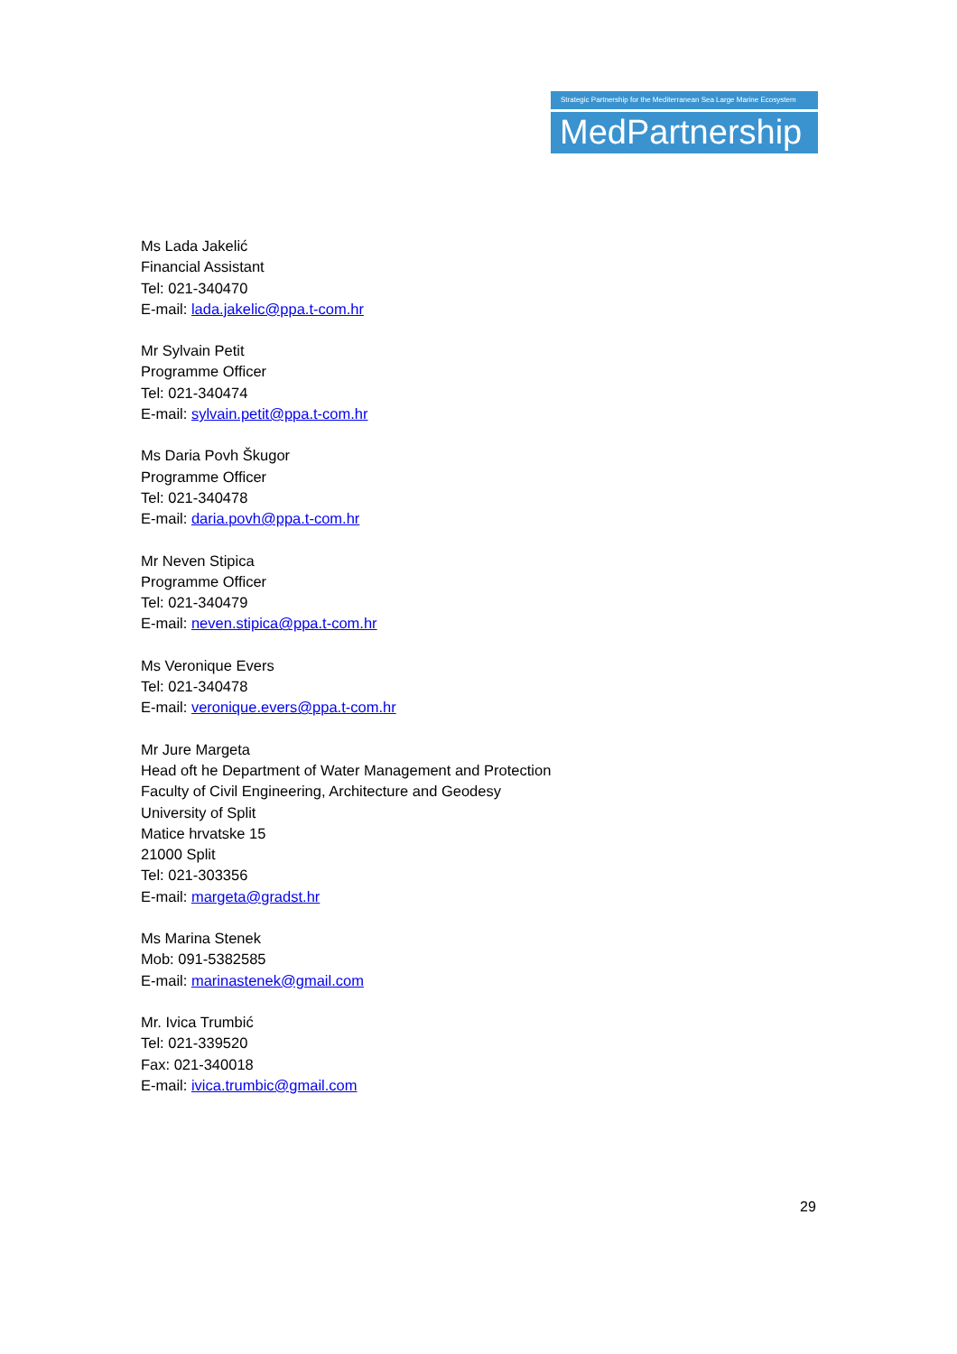Strategic Partnership for the Mediterranean Sea Large Marine Ecosystem
MedPartnership
Ms Lada Jakelić
Financial Assistant
Tel: 021-340470
E-mail: lada.jakelic@ppa.t-com.hr
Mr Sylvain Petit
Programme Officer
Tel: 021-340474
E-mail: sylvain.petit@ppa.t-com.hr
Ms Daria Povh Škugor
Programme Officer
Tel: 021-340478
E-mail: daria.povh@ppa.t-com.hr
Mr Neven Stipica
Programme Officer
Tel: 021-340479
E-mail: neven.stipica@ppa.t-com.hr
Ms Veronique Evers
Tel: 021-340478
E-mail: veronique.evers@ppa.t-com.hr
Mr Jure Margeta
Head oft he Department of Water Management and Protection
Faculty of Civil Engineering, Architecture and Geodesy
University of Split
Matice hrvatske 15
21000 Split
Tel: 021-303356
E-mail: margeta@gradst.hr
Ms Marina Stenek
Mob: 091-5382585
E-mail: marinastenek@gmail.com
Mr. Ivica Trumbić
Tel: 021-339520
Fax: 021-340018
E-mail: ivica.trumbic@gmail.com
29